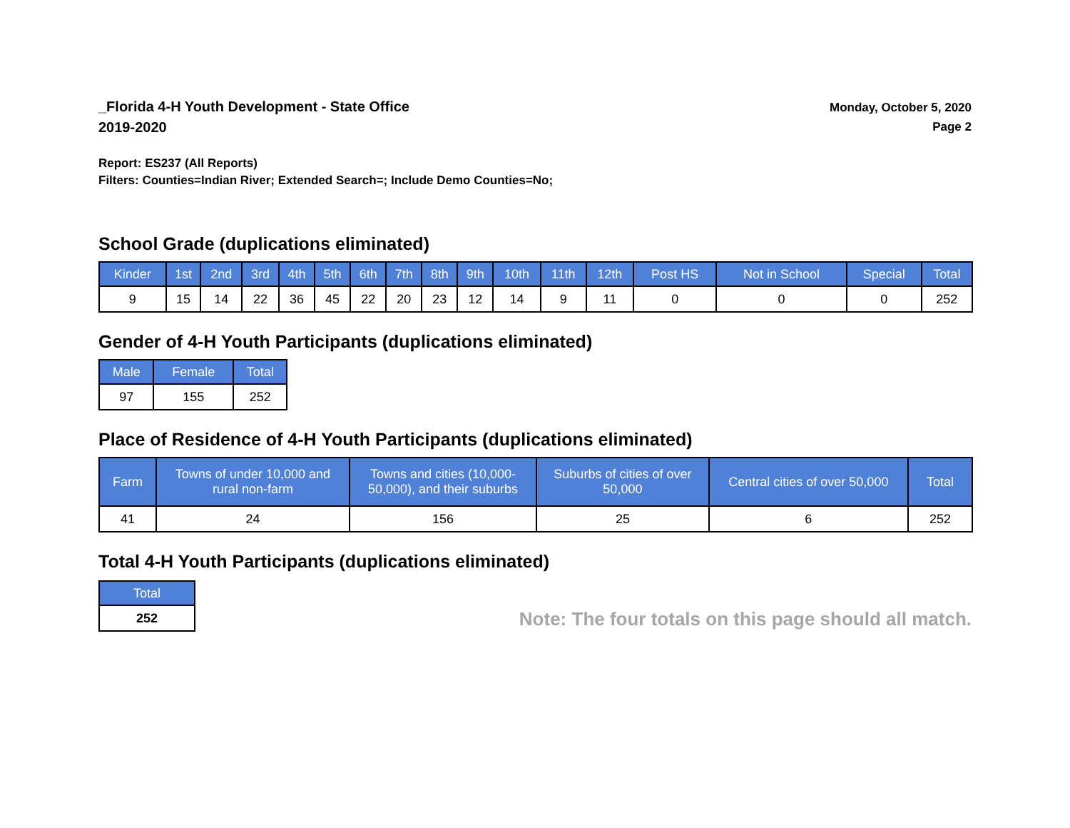_Florida 4-H Youth Development - State Office
2019-2020
Monday, October 5, 2020
Page 2
Report: ES237 (All Reports)
Filters: Counties=Indian River; Extended Search=; Include Demo Counties=No;
School Grade (duplications eliminated)
| Kinder | 1st | 2nd | 3rd | 4th | 5th | 6th | 7th | 8th | 9th | 10th | 11th | 12th | Post HS | Not in School | Special | Total |
| --- | --- | --- | --- | --- | --- | --- | --- | --- | --- | --- | --- | --- | --- | --- | --- | --- |
| 9 | 15 | 14 | 22 | 36 | 45 | 22 | 20 | 23 | 12 | 14 | 9 | 11 | 0 | 0 | 0 | 252 |
Gender of 4-H Youth Participants (duplications eliminated)
| Male | Female | Total |
| --- | --- | --- |
| 97 | 155 | 252 |
Place of Residence of 4-H Youth Participants (duplications eliminated)
| Farm | Towns of under 10,000 and rural non-farm | Towns and cities (10,000- 50,000), and their suburbs | Suburbs of cities of over 50,000 | Central cities of over 50,000 | Total |
| --- | --- | --- | --- | --- | --- |
| 41 | 24 | 156 | 25 | 6 | 252 |
Total 4-H Youth Participants (duplications eliminated)
| Total |
| --- |
| 252 |
Note: The four totals on this page should all match.